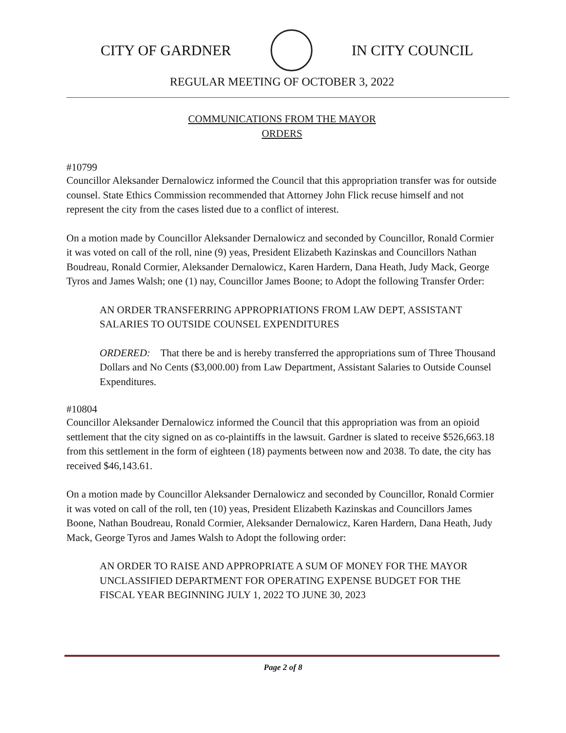CITY OF GARDNER IN CITY COUNCIL
REGULAR MEETING OF OCTOBER 3, 2022
COMMUNICATIONS FROM THE MAYOR
ORDERS
#10799
Councillor Aleksander Dernalowicz informed the Council that this appropriation transfer was for outside counsel. State Ethics Commission recommended that Attorney John Flick recuse himself and not represent the city from the cases listed due to a conflict of interest.
On a motion made by Councillor Aleksander Dernalowicz and seconded by Councillor, Ronald Cormier it was voted on call of the roll, nine (9) yeas, President Elizabeth Kazinskas and Councillors Nathan Boudreau, Ronald Cormier, Aleksander Dernalowicz, Karen Hardern, Dana Heath, Judy Mack, George Tyros and James Walsh; one (1) nay, Councillor James Boone; to Adopt the following Transfer Order:
AN ORDER TRANSFERRING APPROPRIATIONS FROM LAW DEPT, ASSISTANT SALARIES TO OUTSIDE COUNSEL EXPENDITURES
ORDERED: That there be and is hereby transferred the appropriations sum of Three Thousand Dollars and No Cents ($3,000.00) from Law Department, Assistant Salaries to Outside Counsel Expenditures.
#10804
Councillor Aleksander Dernalowicz informed the Council that this appropriation was from an opioid settlement that the city signed on as co-plaintiffs in the lawsuit. Gardner is slated to receive $526,663.18 from this settlement in the form of eighteen (18) payments between now and 2038. To date, the city has received $46,143.61.
On a motion made by Councillor Aleksander Dernalowicz and seconded by Councillor, Ronald Cormier it was voted on call of the roll, ten (10) yeas, President Elizabeth Kazinskas and Councillors James Boone, Nathan Boudreau, Ronald Cormier, Aleksander Dernalowicz, Karen Hardern, Dana Heath, Judy Mack, George Tyros and James Walsh to Adopt the following order:
AN ORDER TO RAISE AND APPROPRIATE A SUM OF MONEY FOR THE MAYOR UNCLASSIFIED DEPARTMENT FOR OPERATING EXPENSE BUDGET FOR THE FISCAL YEAR BEGINNING JULY 1, 2022 TO JUNE 30, 2023
Page 2 of 8